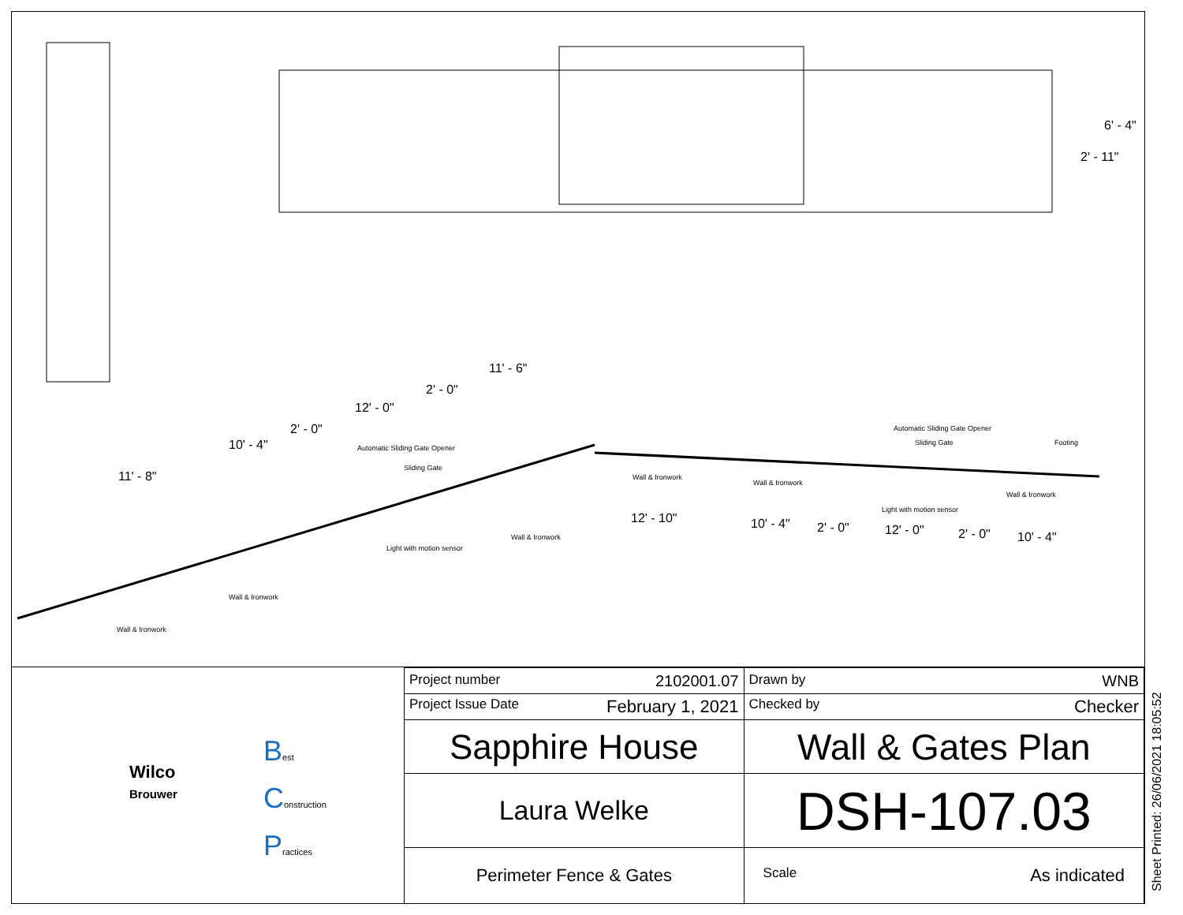11' - 8"
10' - 4"
2' - 0"
12' - 0"
2' - 0"
11' - 6"
12' - 10" 10' - 4" 2' - 0" 12' - 0" 2' - 0" 10' - 4"
6' - 4"
2' - 11"
Automatic Sliding Gate Opener
Sliding Gate
Light with motion sensor
Wall & Ironwork
Wall & Ironwork
Wall & Ironwork
Automatic Sliding Gate Opener
Sliding Gate Footing
Light with motion sensor
Wall & Ironwork
Wall & Ironwork
Wall & Ironwork
Wilco
Brouwer
Best
Construction
Practices
| Project number 2102001.07 | Drawn by WNB |
| Project Issue Date February 1, 2021 | Checked by Checker |
| Sapphire House | Wall & Gates Plan |
| Laura Welke | DSH-107.03 |
| Perimeter Fence & Gates | Scale As indicated |
Sheet Printed: 26/06/2021 18:05:52